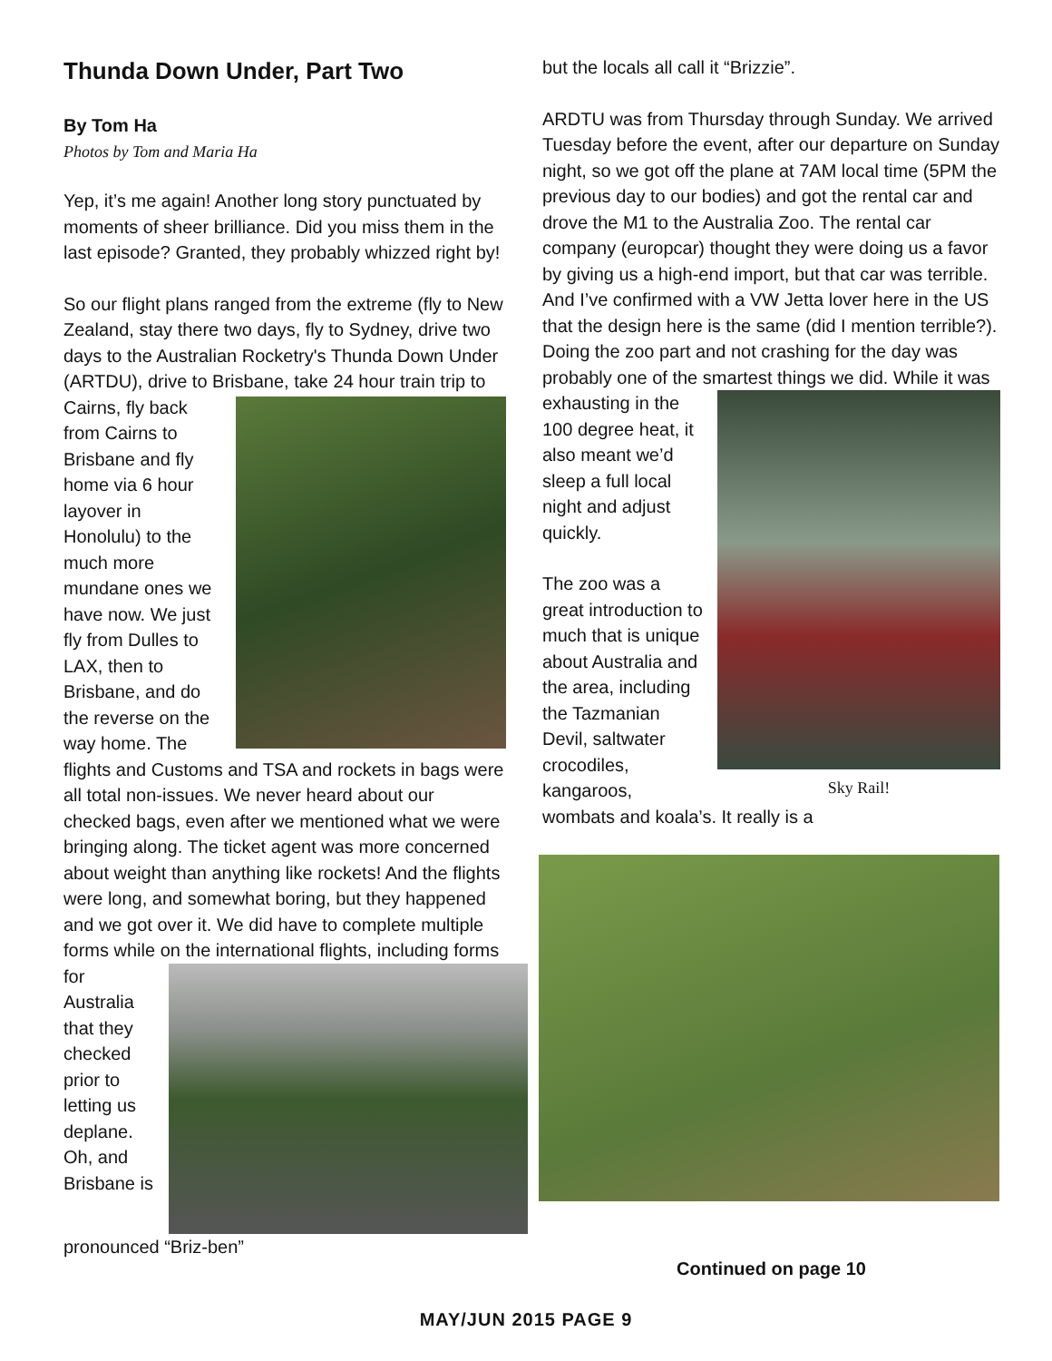Thunda Down Under, Part Two
By Tom Ha
Photos by Tom and Maria Ha
Yep, it’s me again! Another long story punctuated by moments of sheer brilliance. Did you miss them in the last episode? Granted, they probably whizzed right by!
So our flight plans ranged from the extreme (fly to New Zealand, stay there two days, fly to Sydney, drive two days to the Australian Rocketry's Thunda Down Under (ARTDU), drive to Brisbane, take 24 hour train trip to Cairns, fly back from Cairns to Brisbane and fly home via 6 hour layover in Honolulu) to the much more mundane ones we have now. We just fly from Dulles to LAX, then to Brisbane, and do the reverse on the way home. The flights and Customs and TSA and rockets in bags were all total non-issues. We never heard about our checked bags, even after we mentioned what we were bringing along. The ticket agent was more concerned about weight than anything like rockets! And the flights were long, and somewhat boring, but they happened and we got over it. We did have to complete multiple forms while on the international flights, including forms for Australia that they checked prior to letting us deplane. Oh, and Brisbane is pronounced “Briz-ben”
but the locals all call it “Brizzie”.
ARDTU was from Thursday through Sunday. We arrived Tuesday before the event, after our departure on Sunday night, so we got off the plane at 7AM local time (5PM the previous day to our bodies) and got the rental car and drove the M1 to the Australia Zoo. The rental car company (europcar) thought they were doing us a favor by giving us a high-end import, but that car was terrible. And I’ve confirmed with a VW Jetta lover here in the US that the design here is the same (did I mention terrible?). Doing the zoo part and not crashing for the day was probably one of the smartest things we did. While it was exhausting in
Sky Rail!
the 100 degree heat, it also meant we’d sleep a full local night and adjust quickly.
The zoo was a great introduction to much that is unique about Australia and the area, including the Tazmanian Devil, saltwater crocodiles, kangaroos, wombats and koala’s. It really is a
Continued on page 10
MAY/JUN 2015 PAGE 9